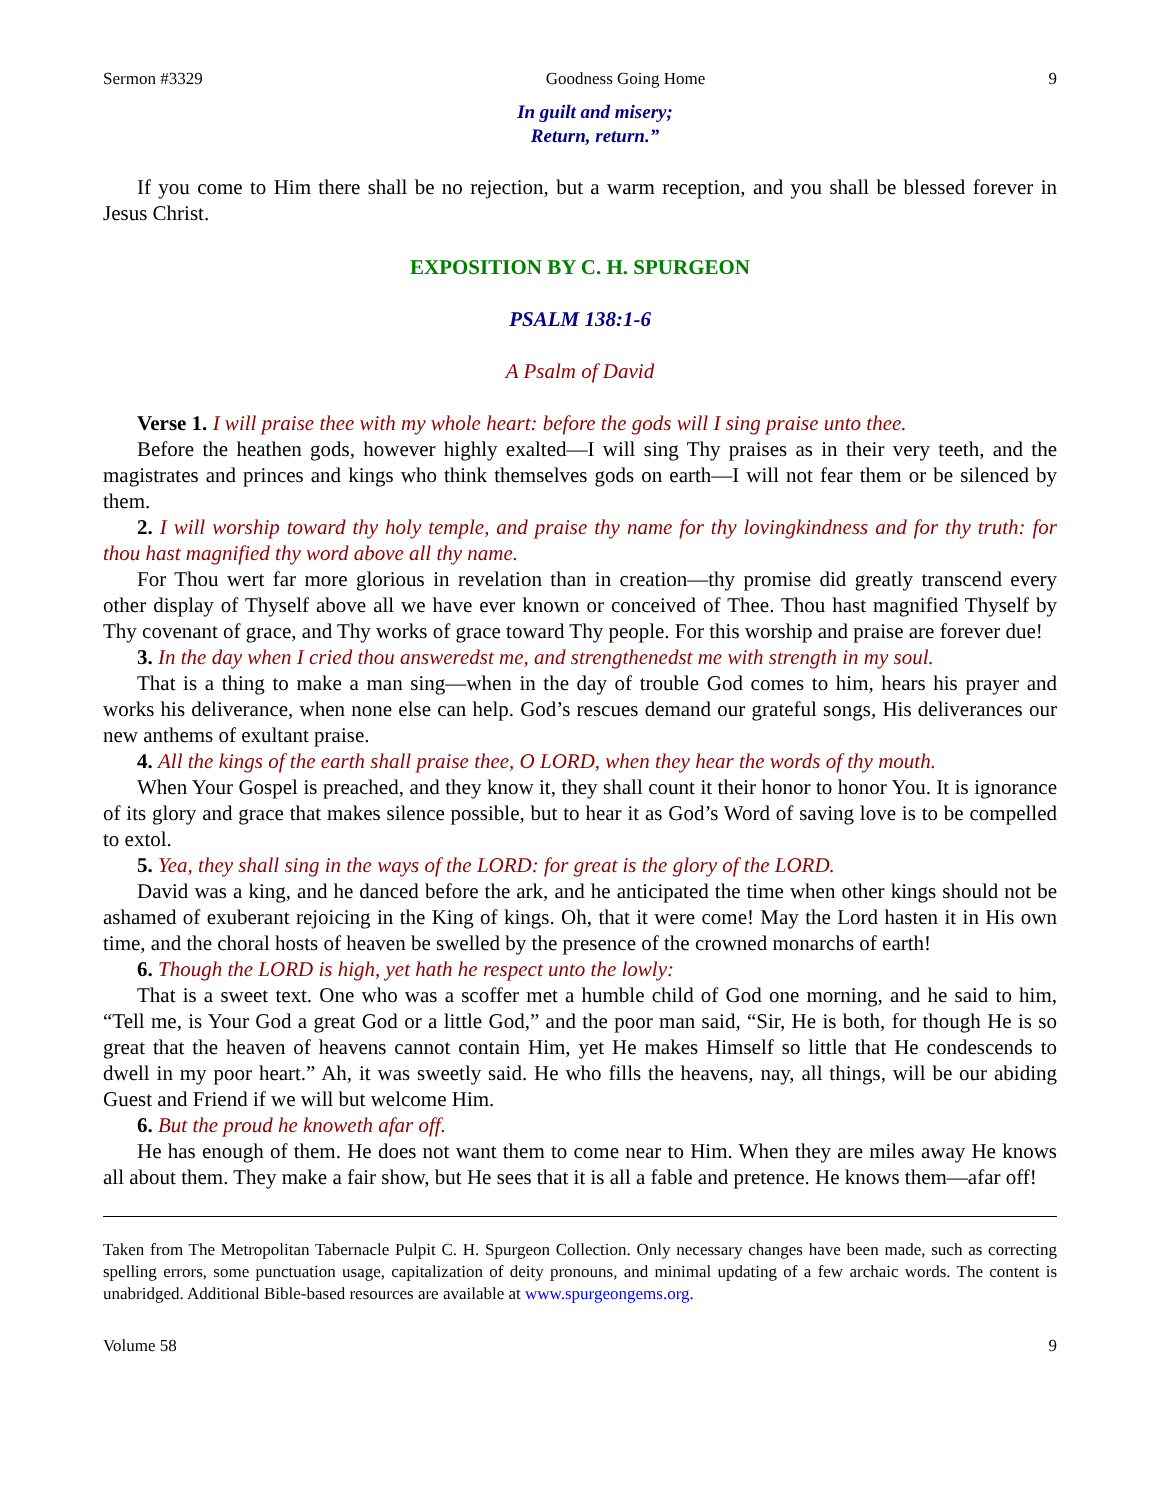Sermon #3329 Goodness Going Home 9
In guilt and misery;
Return, return.”
If you come to Him there shall be no rejection, but a warm reception, and you shall be blessed forever in Jesus Christ.
EXPOSITION BY C. H. SPURGEON
PSALM 138:1-6
A Psalm of David
Verse 1. I will praise thee with my whole heart: before the gods will I sing praise unto thee.
Before the heathen gods, however highly exalted—I will sing Thy praises as in their very teeth, and the magistrates and princes and kings who think themselves gods on earth—I will not fear them or be silenced by them.
2. I will worship toward thy holy temple, and praise thy name for thy lovingkindness and for thy truth: for thou hast magnified thy word above all thy name.
For Thou wert far more glorious in revelation than in creation—thy promise did greatly transcend every other display of Thyself above all we have ever known or conceived of Thee. Thou hast magnified Thyself by Thy covenant of grace, and Thy works of grace toward Thy people. For this worship and praise are forever due!
3. In the day when I cried thou answeredst me, and strengthenedst me with strength in my soul.
That is a thing to make a man sing—when in the day of trouble God comes to him, hears his prayer and works his deliverance, when none else can help. God’s rescues demand our grateful songs, His deliverances our new anthems of exultant praise.
4. All the kings of the earth shall praise thee, O LORD, when they hear the words of thy mouth.
When Your Gospel is preached, and they know it, they shall count it their honor to honor You. It is ignorance of its glory and grace that makes silence possible, but to hear it as God’s Word of saving love is to be compelled to extol.
5. Yea, they shall sing in the ways of the LORD: for great is the glory of the LORD.
David was a king, and he danced before the ark, and he anticipated the time when other kings should not be ashamed of exuberant rejoicing in the King of kings. Oh, that it were come! May the Lord hasten it in His own time, and the choral hosts of heaven be swelled by the presence of the crowned monarchs of earth!
6. Though the LORD is high, yet hath he respect unto the lowly:
That is a sweet text. One who was a scoffer met a humble child of God one morning, and he said to him, “Tell me, is Your God a great God or a little God,” and the poor man said, “Sir, He is both, for though He is so great that the heaven of heavens cannot contain Him, yet He makes Himself so little that He condescends to dwell in my poor heart.” Ah, it was sweetly said. He who fills the heavens, nay, all things, will be our abiding Guest and Friend if we will but welcome Him.
6. But the proud he knoweth afar off.
He has enough of them. He does not want them to come near to Him. When they are miles away He knows all about them. They make a fair show, but He sees that it is all a fable and pretence. He knows them—afar off!
Taken from The Metropolitan Tabernacle Pulpit C. H. Spurgeon Collection. Only necessary changes have been made, such as correcting spelling errors, some punctuation usage, capitalization of deity pronouns, and minimal updating of a few archaic words. The content is unabridged. Additional Bible-based resources are available at www.spurgeongems.org.
Volume 58 9